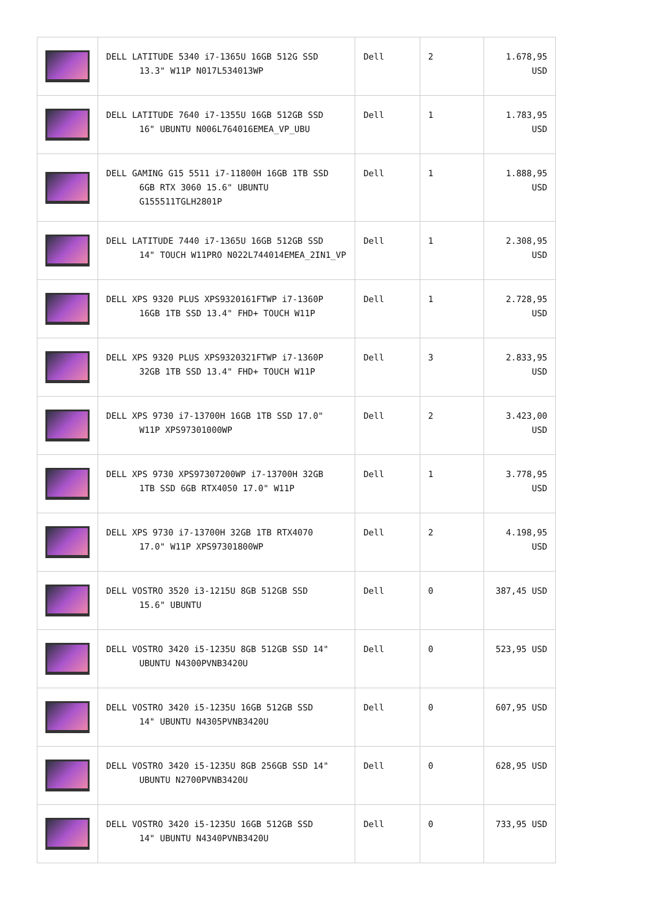| | DELL LATITUDE 5340 i7-1365U 16GB 512G SSD 13.3" W11P N017L534013WP | Dell | 2 | 1.678,95 USD |
| | DELL LATITUDE 7640 i7-1355U 16GB 512GB SSD 16" UBUNTU N006L764016EMEA_VP_UBU | Dell | 1 | 1.783,95 USD |
| | DELL GAMING G15 5511 i7-11800H 16GB 1TB SSD 6GB RTX 3060 15.6" UBUNTU G155511TGLH2801P | Dell | 1 | 1.888,95 USD |
| | DELL LATITUDE 7440 i7-1365U 16GB 512GB SSD 14" TOUCH W11PRO N022L744014EMEA_2IN1_VP | Dell | 1 | 2.308,95 USD |
| | DELL XPS 9320 PLUS XPS9320161FTWP i7-1360P 16GB 1TB SSD 13.4" FHD+ TOUCH W11P | Dell | 1 | 2.728,95 USD |
| | DELL XPS 9320 PLUS XPS9320321FTWP i7-1360P 32GB 1TB SSD 13.4" FHD+ TOUCH W11P | Dell | 3 | 2.833,95 USD |
| | DELL XPS 9730 i7-13700H 16GB 1TB SSD 17.0" W11P XPS97301000WP | Dell | 2 | 3.423,00 USD |
| | DELL XPS 9730 XPS97307200WP i7-13700H 32GB 1TB SSD 6GB RTX4050 17.0" W11P | Dell | 1 | 3.778,95 USD |
| | DELL XPS 9730 i7-13700H 32GB 1TB RTX4070 17.0" W11P XPS97301800WP | Dell | 2 | 4.198,95 USD |
| | DELL VOSTRO 3520 i3-1215U 8GB 512GB SSD 15.6" UBUNTU | Dell | 0 | 387,45 USD |
| | DELL VOSTRO 3420 i5-1235U 8GB 512GB SSD 14" UBUNTU N4300PVNB3420U | Dell | 0 | 523,95 USD |
| | DELL VOSTRO 3420 i5-1235U 16GB 512GB SSD 14" UBUNTU N4305PVNB3420U | Dell | 0 | 607,95 USD |
| | DELL VOSTRO 3420 i5-1235U 8GB 256GB SSD 14" UBUNTU N2700PVNB3420U | Dell | 0 | 628,95 USD |
| | DELL VOSTRO 3420 i5-1235U 16GB 512GB SSD 14" UBUNTU N4340PVNB3420U | Dell | 0 | 733,95 USD |